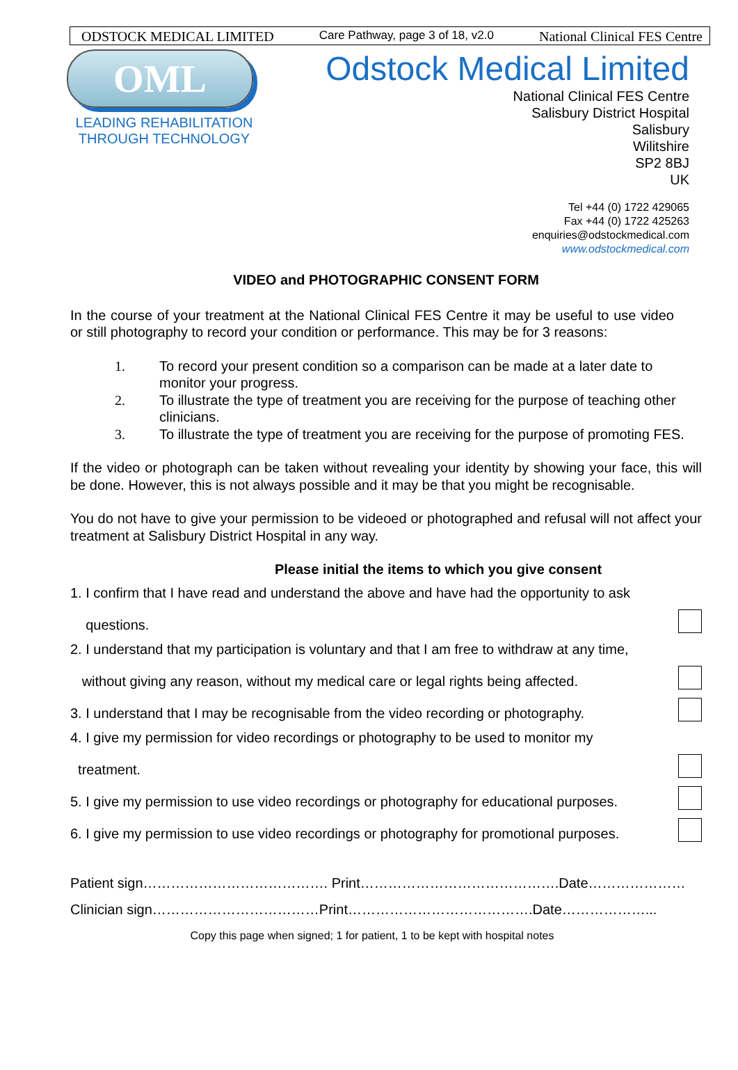ODSTOCK MEDICAL LIMITED Care Pathway, page 3 of 18, v2.0 National Clinical FES Centre
OML
LEADING REHABILITATION
THROUGH TECHNOLOGY
Odstock Medical Limited
National Clinical FES Centre
Salisbury District Hospital
Salisbury
Wilitshire
SP2 8BJ
UK
Tel +44 (0) 1722 429065
Fax +44 (0) 1722 425263
enquiries@odstockmedical.com
www.odstockmedical.com
VIDEO and PHOTOGRAPHIC CONSENT FORM
In the course of your treatment at the National Clinical FES Centre it may be useful to use video or still photography to record your condition or performance. This may be for 3 reasons:
1. To record your present condition so a comparison can be made at a later date to monitor your progress.
2. To illustrate the type of treatment you are receiving for the purpose of teaching other clinicians.
3. To illustrate the type of treatment you are receiving for the purpose of promoting FES.
If the video or photograph can be taken without revealing your identity by showing your face, this will be done. However, this is not always possible and it may be that you might be recognisable.
You do not have to give your permission to be videoed or photographed and refusal will not affect your treatment at Salisbury District Hospital in any way.
Please initial the items to which you give consent
1. I confirm that I have read and understand the above and have had the opportunity to ask
questions.
2. I understand that my participation is voluntary and that I am free to withdraw at any time,
without giving any reason, without my medical care or legal rights being affected.
3. I understand that I may be recognisable from the video recording or photography.
4. I give my permission for video recordings or photography to be used to monitor my
treatment.
5. I give my permission to use video recordings or photography for educational purposes.
6. I give my permission to use video recordings or photography for promotional purposes.
Patient sign…………………………………. Print…………………………………….Date…………………
Clinician sign………………………………Print………………………………….Date………………...
Copy this page when signed; 1 for patient, 1 to be kept with hospital notes